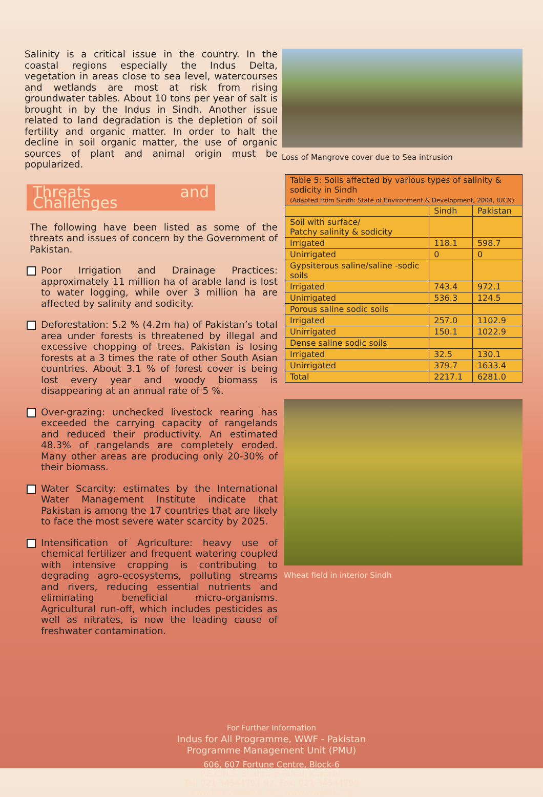Salinity is a critical issue in the country. In the coastal regions especially the Indus Delta, vegetation in areas close to sea level, watercourses and wetlands are most at risk from rising groundwater tables. About 10 tons per year of salt is brought in by the Indus in Sindh. Another issue related to land degradation is the depletion of soil fertility and organic matter. In order to halt the decline in soil organic matter, the use of organic sources of plant and animal origin must be popularized.
Threats and Challenges
The following have been listed as some of the threats and issues of concern by the Government of Pakistan.
Poor Irrigation and Drainage Practices: approximately 11 million ha of arable land is lost to water logging, while over 3 million ha are affected by salinity and sodicity.
Deforestation: 5.2 % (4.2m ha) of Pakistan’s total area under forests is threatened by illegal and excessive chopping of trees. Pakistan is losing forests at a 3 times the rate of other South Asian countries. About 3.1 % of forest cover is being lost every year and woody biomass is disappearing at an annual rate of 5 %.
Over-grazing: unchecked livestock rearing has exceeded the carrying capacity of rangelands and reduced their productivity. An estimated 48.3% of rangelands are completely eroded. Many other areas are producing only 20-30% of their biomass.
Water Scarcity: estimates by the International Water Management Institute indicate that Pakistan is among the 17 countries that are likely to face the most severe water scarcity by 2025.
Intensification of Agriculture: heavy use of chemical fertilizer and frequent watering coupled with intensive cropping is contributing to degrading agro-ecosystems, polluting streams and rivers, reducing essential nutrients and eliminating beneficial micro-organisms. Agricultural run-off, which includes pesticides as well as nitrates, is now the leading cause of freshwater contamination.
Loss of Mangrove cover due to Sea intrusion
| Table 5: Soils affected by various types of salinity & sodicity in Sindh (Adapted from Sindh: State of Environment & Development, 2004, IUCN) | | |
| --- | --- | --- |
| | Sindh | Pakistan |
| Soil with surface/ Patchy salinity & sodicity | | |
| Irrigated | 118.1 | 598.7 |
| Unirrigated | 0 | 0 |
| Gypsiterous saline/saline -sodic soils | | |
| Irrigated | 743.4 | 972.1 |
| Unirrigated | 536.3 | 124.5 |
| Porous saline sodic soils | | |
| Irrigated | 257.0 | 1102.9 |
| Unirrigated | 150.1 | 1022.9 |
| Dense saline sodic soils | | |
| Irrigated | 32.5 | 130.1 |
| Unirrigated | 379.7 | 1633.4 |
| Total | 2217.1 | 6281.0 |
Wheat field in interior Sindh
For Further Information
Indus for All Programme, WWF - Pakistan
Programme Management Unit (PMU)
606, 607 Fortune Centre, Block-6
P.E.C.H.S. Shahra-e-Faisal, Karachi.
Tel: 021-34544791-92, Fax: 021-34544790
www.foreverindus.org, www.wwfpak.org